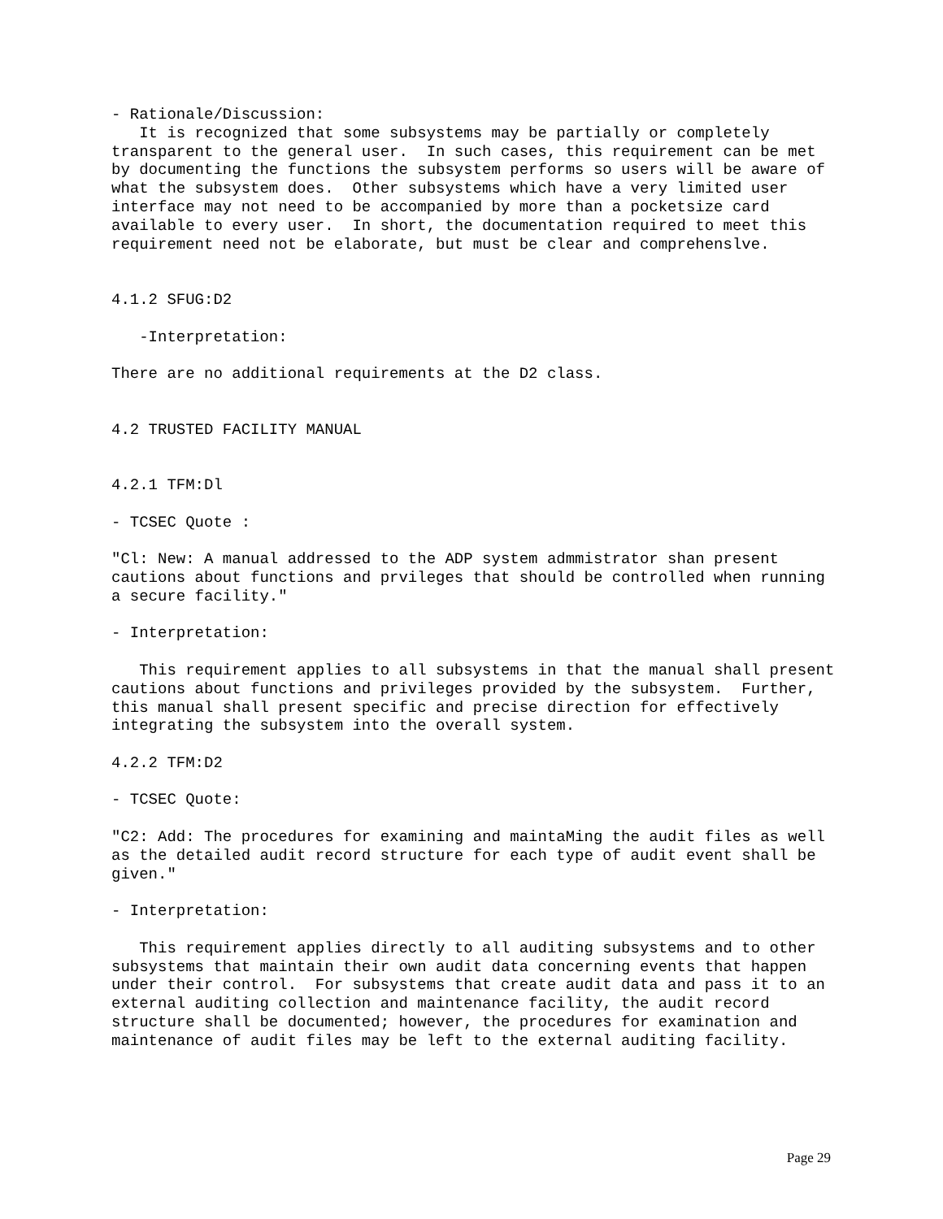- Rationale/Discussion:
   It is recognized that some subsystems may be partially or completely
transparent to the general user.  In such cases, this requirement can be met
by documenting the functions the subsystem performs so users will be aware of
what the subsystem does.  Other subsystems which have a very limited user
interface may not need to be accompanied by more than a pocketsize card
available to every user.  In short, the documentation required to meet this
requirement need not be elaborate, but must be clear and comprehenslve.


4.1.2 SFUG:D2

   -Interpretation:

There are no additional requirements at the D2 class.


4.2 TRUSTED FACILITY MANUAL


4.2.1 TFM:Dl

- TCSEC Quote :

"Cl: New: A manual addressed to the ADP system admmistrator shan present
cautions about functions and prvileges that should be controlled when running
a secure facility."

- Interpretation:

   This requirement applies to all subsystems in that the manual shall present
cautions about functions and privileges provided by the subsystem.  Further,
this manual shall present specific and precise direction for effectively
integrating the subsystem into the overall system.

4.2.2 TFM:D2

- TCSEC Quote:

"C2: Add: The procedures for examining and maintaMing the audit files as well
as the detailed audit record structure for each type of audit event shall be
given."

- Interpretation:

   This requirement applies directly to all auditing subsystems and to other
subsystems that maintain their own audit data concerning events that happen
under their control.  For subsystems that create audit data and pass it to an
external auditing collection and maintenance facility, the audit record
structure shall be documented; however, the procedures for examination and
maintenance of audit files may be left to the external auditing facility.
Page 29